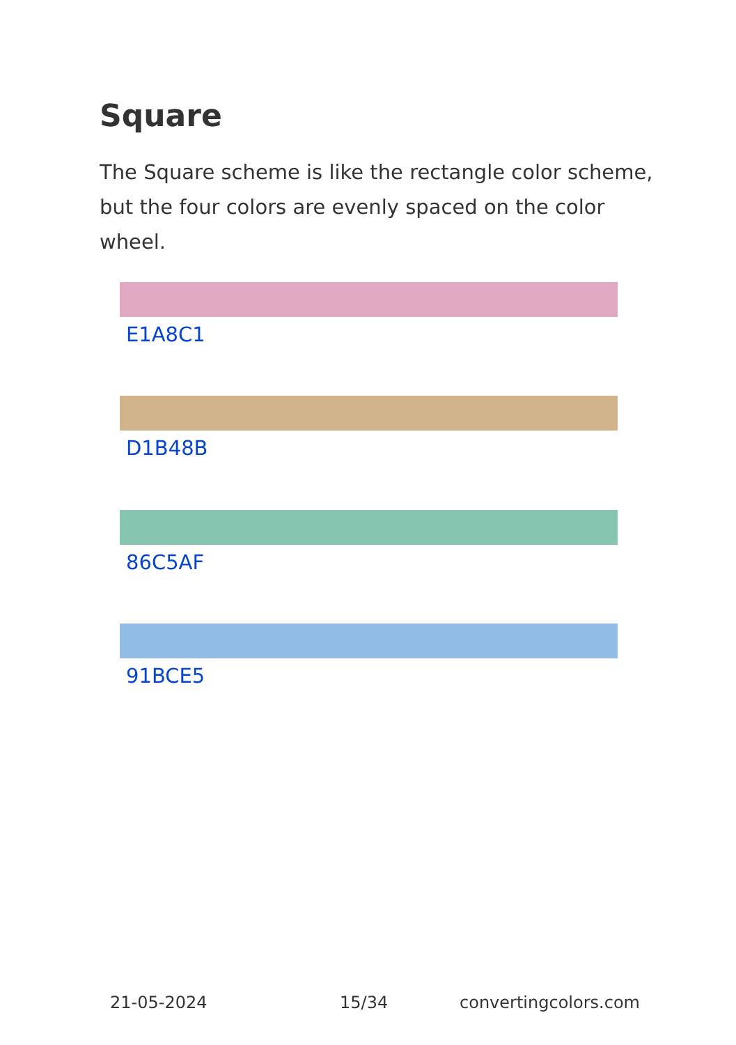Square
The Square scheme is like the rectangle color scheme, but the four colors are evenly spaced on the color wheel.
E1A8C1
D1B48B
86C5AF
91BCE5
21-05-2024 15/34 convertingcolors.com